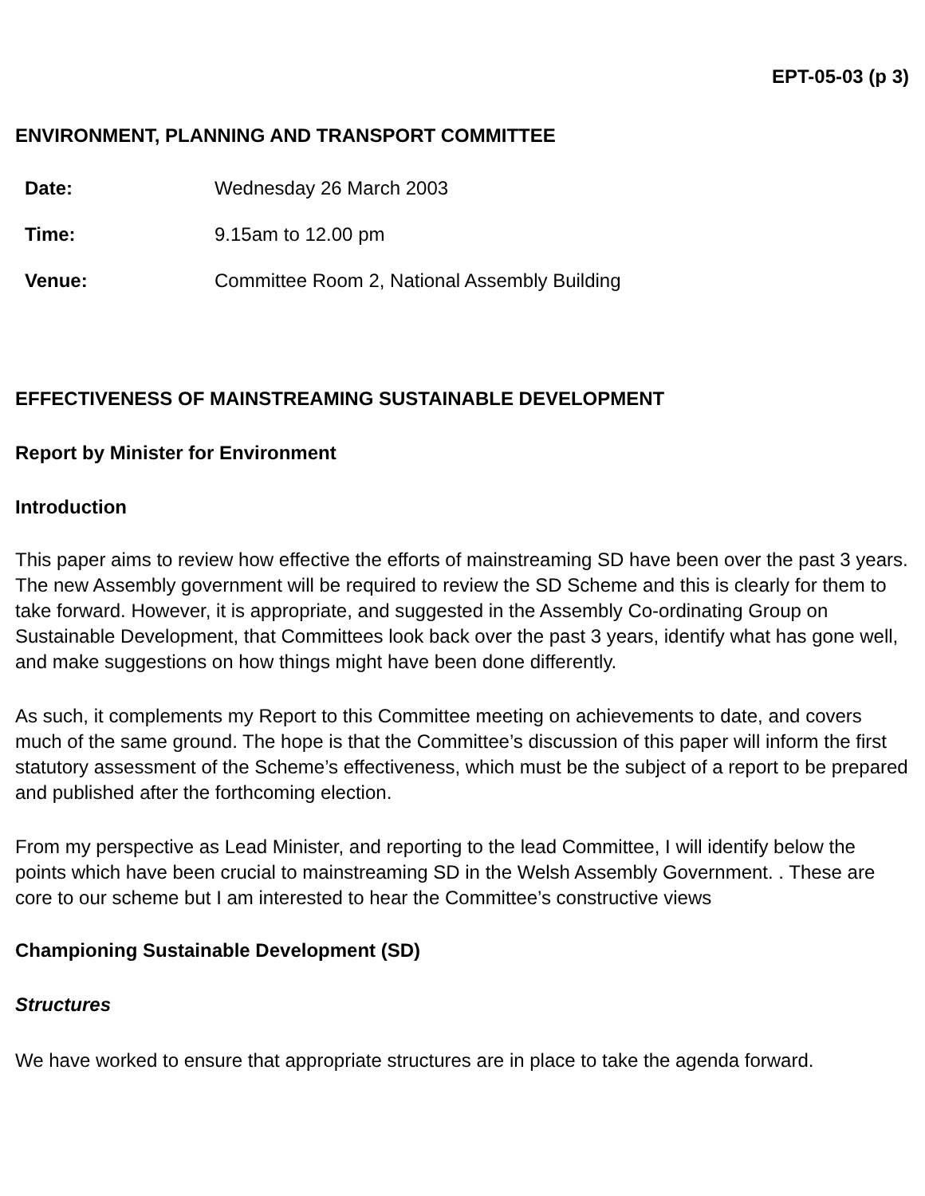EPT-05-03 (p 3)
ENVIRONMENT, PLANNING AND TRANSPORT COMMITTEE
| Date: | Wednesday 26 March 2003 |
| Time: | 9.15am to 12.00 pm |
| Venue: | Committee Room 2, National Assembly Building |
EFFECTIVENESS OF MAINSTREAMING SUSTAINABLE DEVELOPMENT
Report by Minister for Environment
Introduction
This paper aims to review how effective the efforts of mainstreaming SD have been over the past 3 years. The new Assembly government will be required to review the SD Scheme and this is clearly for them to take forward. However, it is appropriate, and suggested in the Assembly Co-ordinating Group on Sustainable Development, that Committees look back over the past 3 years, identify what has gone well, and make suggestions on how things might have been done differently.
As such, it complements my Report to this Committee meeting on achievements to date, and covers much of the same ground. The hope is that the Committee’s discussion of this paper will inform the first statutory assessment of the Scheme’s effectiveness, which must be the subject of a report to be prepared and published after the forthcoming election.
From my perspective as Lead Minister, and reporting to the lead Committee, I will identify below the points which have been crucial to mainstreaming SD in the Welsh Assembly Government. . These are core to our scheme but I am interested to hear the Committee’s constructive views
Championing Sustainable Development (SD)
Structures
We have worked to ensure that appropriate structures are in place to take the agenda forward.